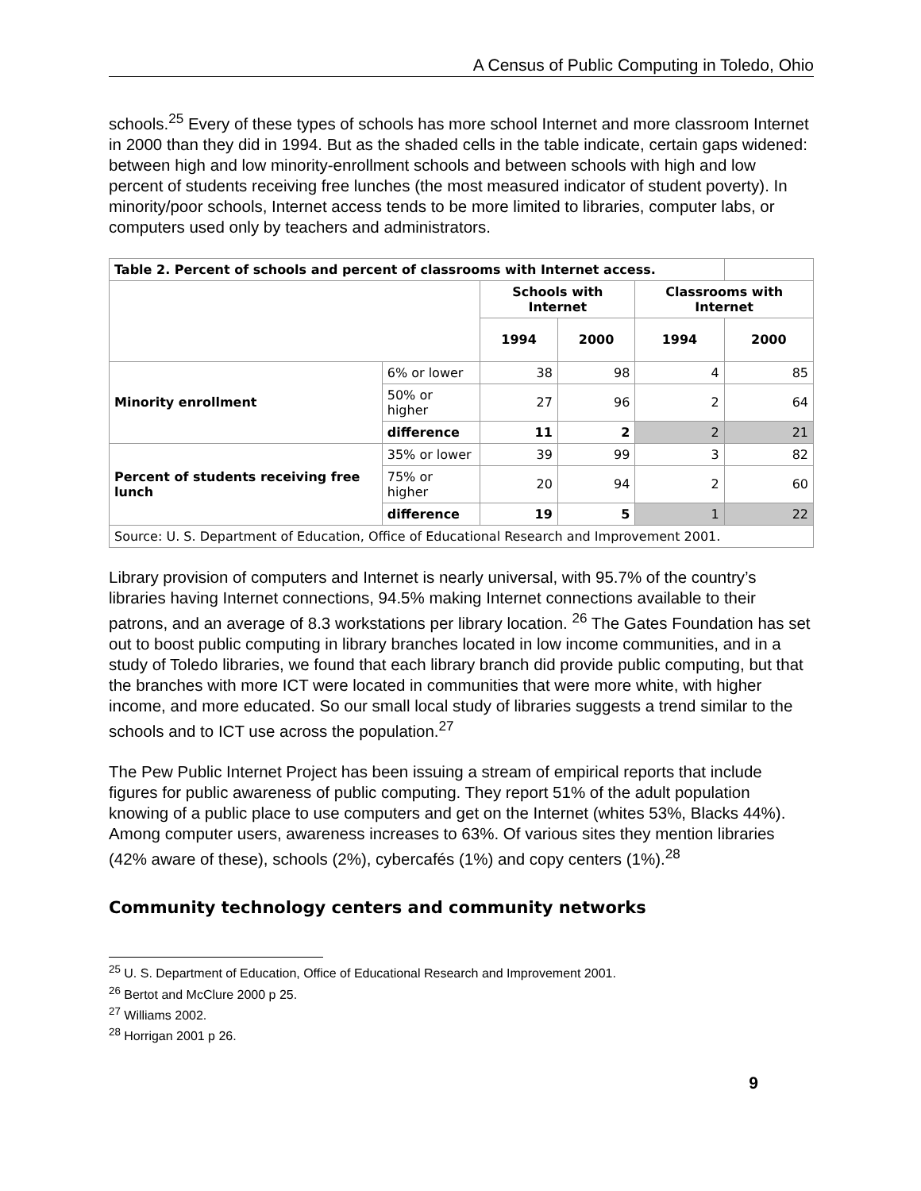A Census of Public Computing in Toledo, Ohio
schools.<sup>25</sup> Every of these types of schools has more school Internet and more classroom Internet in 2000 than they did in 1994. But as the shaded cells in the table indicate, certain gaps widened: between high and low minority-enrollment schools and between schools with high and low percent of students receiving free lunches (the most measured indicator of student poverty). In minority/poor schools, Internet access tends to be more limited to libraries, computer labs, or computers used only by teachers and administrators.
| Table 2. Percent of schools and percent of classrooms with Internet access. | | | | | |
| | | Schools with Internet | | Classrooms with Internet | |
| | | 1994 | 2000 | 1994 | 2000 |
| Minority enrollment | 6% or lower | 38 | 98 | 4 | 85 |
| | 50% or higher | 27 | 96 | 2 | 64 |
| | difference | 11 | 2 | 2 | 21 |
| Percent of students receiving free lunch | 35% or lower | 39 | 99 | 3 | 82 |
| | 75% or higher | 20 | 94 | 2 | 60 |
| | difference | 19 | 5 | 1 | 22 |
| Source: U. S. Department of Education, Office of Educational Research and Improvement 2001. | | | | | |
Library provision of computers and Internet is nearly universal, with 95.7% of the country’s libraries having Internet connections, 94.5% making Internet connections available to their patrons, and an average of 8.3 workstations per library location. <sup>26</sup> The Gates Foundation has set out to boost public computing in library branches located in low income communities, and in a study of Toledo libraries, we found that each library branch did provide public computing, but that the branches with more ICT were located in communities that were more white, with higher income, and more educated. So our small local study of libraries suggests a trend similar to the schools and to ICT use across the population.<sup>27</sup>
The Pew Public Internet Project has been issuing a stream of empirical reports that include figures for public awareness of public computing. They report 51% of the adult population knowing of a public place to use computers and get on the Internet (whites 53%, Blacks 44%). Among computer users, awareness increases to 63%. Of various sites they mention libraries (42% aware of these), schools (2%), cybercafés (1%) and copy centers (1%).<sup>28</sup>
Community technology centers and community networks
<sup>25</sup> U. S. Department of Education, Office of Educational Research and Improvement 2001.
<sup>26</sup> Bertot and McClure 2000 p 25.
<sup>27</sup> Williams 2002.
<sup>28</sup> Horrigan 2001 p 26.
9